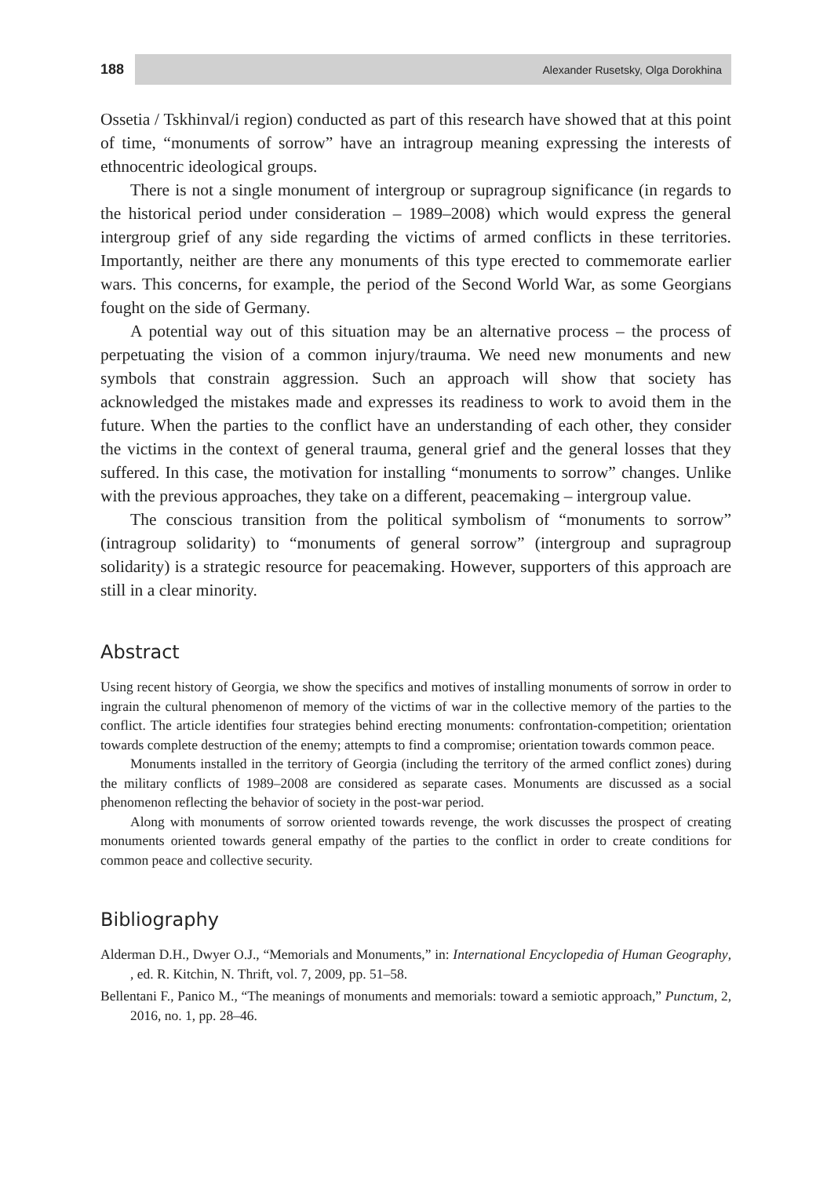188
Alexander Rusetsky, Olga Dorokhina
Ossetia / Tskhinval/i region) conducted as part of this research have showed that at this point of time, “monuments of sorrow” have an intragroup meaning expressing the interests of ethnocentric ideological groups.
There is not a single monument of intergroup or supragroup significance (in regards to the historical period under consideration – 1989–2008) which would express the general intergroup grief of any side regarding the victims of armed conflicts in these territories. Importantly, neither are there any monuments of this type erected to commemorate earlier wars. This concerns, for example, the period of the Second World War, as some Georgians fought on the side of Germany.
A potential way out of this situation may be an alternative process – the process of perpetuating the vision of a common injury/trauma. We need new monuments and new symbols that constrain aggression. Such an approach will show that society has acknowledged the mistakes made and expresses its readiness to work to avoid them in the future. When the parties to the conflict have an understanding of each other, they consider the victims in the context of general trauma, general grief and the general losses that they suffered. In this case, the motivation for installing “monuments to sorrow” changes. Unlike with the previous approaches, they take on a different, peacemaking – intergroup value.
The conscious transition from the political symbolism of “monuments to sorrow” (intragroup solidarity) to “monuments of general sorrow” (intergroup and supragroup solidarity) is a strategic resource for peacemaking. However, supporters of this approach are still in a clear minority.
Abstract
Using recent history of Georgia, we show the specifics and motives of installing monuments of sorrow in order to ingrain the cultural phenomenon of memory of the victims of war in the collective memory of the parties to the conflict. The article identifies four strategies behind erecting monuments: confrontation-competition; orientation towards complete destruction of the enemy; attempts to find a compromise; orientation towards common peace.
Monuments installed in the territory of Georgia (including the territory of the armed conflict zones) during the military conflicts of 1989–2008 are considered as separate cases. Monuments are discussed as a social phenomenon reflecting the behavior of society in the post-war period.
Along with monuments of sorrow oriented towards revenge, the work discusses the prospect of creating monuments oriented towards general empathy of the parties to the conflict in order to create conditions for common peace and collective security.
Bibliography
Alderman D.H., Dwyer O.J., “Memorials and Monuments,” in: International Encyclopedia of Human Geography, , ed. R. Kitchin, N. Thrift, vol. 7, 2009, pp. 51–58.
Bellentani F., Panico M., “The meanings of monuments and memorials: toward a semiotic approach,” Punctum, 2, 2016, no. 1, pp. 28–46.